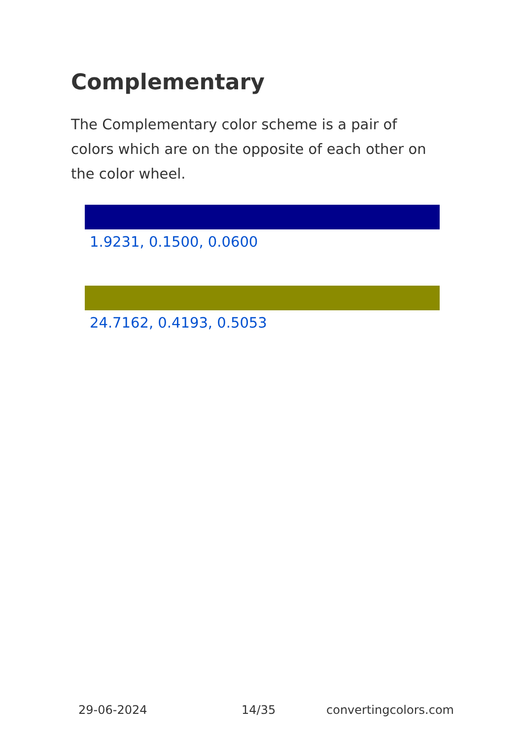Complementary
The Complementary color scheme is a pair of colors which are on the opposite of each other on the color wheel.
1.9231, 0.1500, 0.0600
24.7162, 0.4193, 0.5053
29-06-2024 14/35 convertingcolors.com